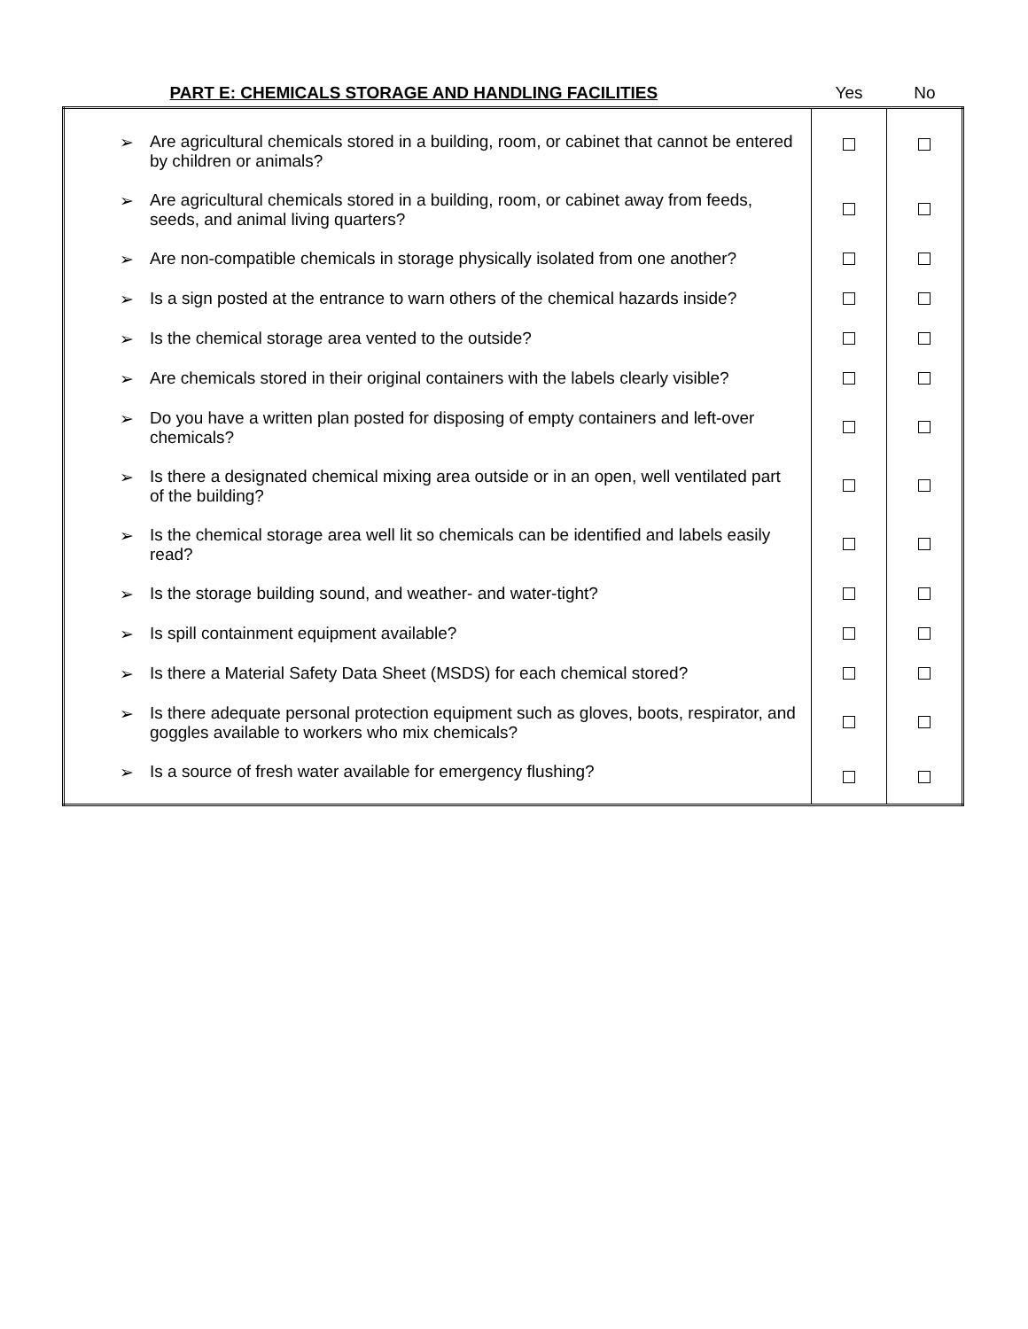| PART E: CHEMICALS STORAGE AND HANDLING FACILITIES | Yes | No |
| --- | --- | --- |
| ➢ Are agricultural chemicals stored in a building, room, or cabinet that cannot be entered by children or animals? | | |
| ➢ Are agricultural chemicals stored in a building, room, or cabinet away from feeds, seeds, and animal living quarters? | | |
| ➢ Are non-compatible chemicals in storage physically isolated from one another? | | |
| ➢ Is a sign posted at the entrance to warn others of the chemical hazards inside? | | |
| ➢ Is the chemical storage area vented to the outside? | | |
| ➢ Are chemicals stored in their original containers with the labels clearly visible? | | |
| ➢ Do you have a written plan posted for disposing of empty containers and left-over chemicals? | | |
| ➢ Is there a designated chemical mixing area outside or in an open, well ventilated part of the building? | | |
| ➢ Is the chemical storage area well lit so chemicals can be identified and labels easily read? | | |
| ➢ Is the storage building sound, and weather- and water-tight? | | |
| ➢ Is spill containment equipment available? | | |
| ➢ Is there a Material Safety Data Sheet (MSDS) for each chemical stored? | | |
| ➢ Is there adequate personal protection equipment such as gloves, boots, respirator, and goggles available to workers who mix chemicals? | | |
| ➢ Is a source of fresh water available for emergency flushing? | | |